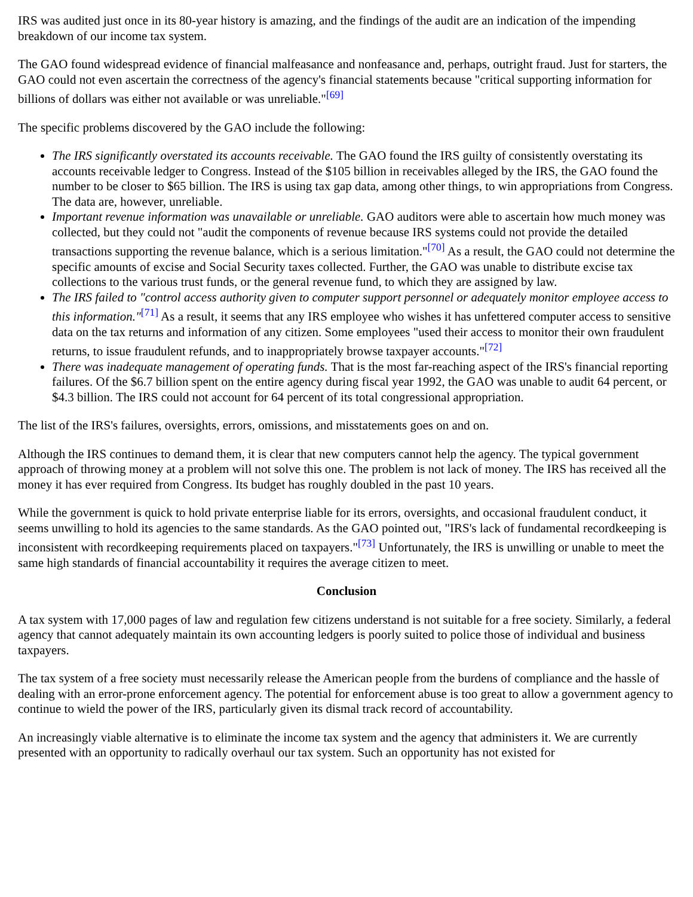IRS was audited just once in its 80-year history is amazing, and the findings of the audit are an indication of the impending breakdown of our income tax system.
The GAO found widespread evidence of financial malfeasance and nonfeasance and, perhaps, outright fraud. Just for starters, the GAO could not even ascertain the correctness of the agency's financial statements because "critical supporting information for billions of dollars was either not available or was unreliable."<sup>[69]</sup>
The specific problems discovered by the GAO include the following:
The IRS significantly overstated its accounts receivable. The GAO found the IRS guilty of consistently overstating its accounts receivable ledger to Congress. Instead of the $105 billion in receivables alleged by the IRS, the GAO found the number to be closer to $65 billion. The IRS is using tax gap data, among other things, to win appropriations from Congress. The data are, however, unreliable.
Important revenue information was unavailable or unreliable. GAO auditors were able to ascertain how much money was collected, but they could not "audit the components of revenue because IRS systems could not provide the detailed transactions supporting the revenue balance, which is a serious limitation."<sup>[70]</sup> As a result, the GAO could not determine the specific amounts of excise and Social Security taxes collected. Further, the GAO was unable to distribute excise tax collections to the various trust funds, or the general revenue fund, to which they are assigned by law.
The IRS failed to "control access authority given to computer support personnel or adequately monitor employee access to this information."<sup>[71]</sup> As a result, it seems that any IRS employee who wishes it has unfettered computer access to sensitive data on the tax returns and information of any citizen. Some employees "used their access to monitor their own fraudulent returns, to issue fraudulent refunds, and to inappropriately browse taxpayer accounts."<sup>[72]</sup>
There was inadequate management of operating funds. That is the most far-reaching aspect of the IRS's financial reporting failures. Of the $6.7 billion spent on the entire agency during fiscal year 1992, the GAO was unable to audit 64 percent, or $4.3 billion. The IRS could not account for 64 percent of its total congressional appropriation.
The list of the IRS's failures, oversights, errors, omissions, and misstatements goes on and on.
Although the IRS continues to demand them, it is clear that new computers cannot help the agency. The typical government approach of throwing money at a problem will not solve this one. The problem is not lack of money. The IRS has received all the money it has ever required from Congress. Its budget has roughly doubled in the past 10 years.
While the government is quick to hold private enterprise liable for its errors, oversights, and occasional fraudulent conduct, it seems unwilling to hold its agencies to the same standards. As the GAO pointed out, "IRS's lack of fundamental recordkeeping is inconsistent with recordkeeping requirements placed on taxpayers."<sup>[73]</sup> Unfortunately, the IRS is unwilling or unable to meet the same high standards of financial accountability it requires the average citizen to meet.
Conclusion
A tax system with 17,000 pages of law and regulation few citizens understand is not suitable for a free society. Similarly, a federal agency that cannot adequately maintain its own accounting ledgers is poorly suited to police those of individual and business taxpayers.
The tax system of a free society must necessarily release the American people from the burdens of compliance and the hassle of dealing with an error-prone enforcement agency. The potential for enforcement abuse is too great to allow a government agency to continue to wield the power of the IRS, particularly given its dismal track record of accountability.
An increasingly viable alternative is to eliminate the income tax system and the agency that administers it. We are currently presented with an opportunity to radically overhaul our tax system. Such an opportunity has not existed for